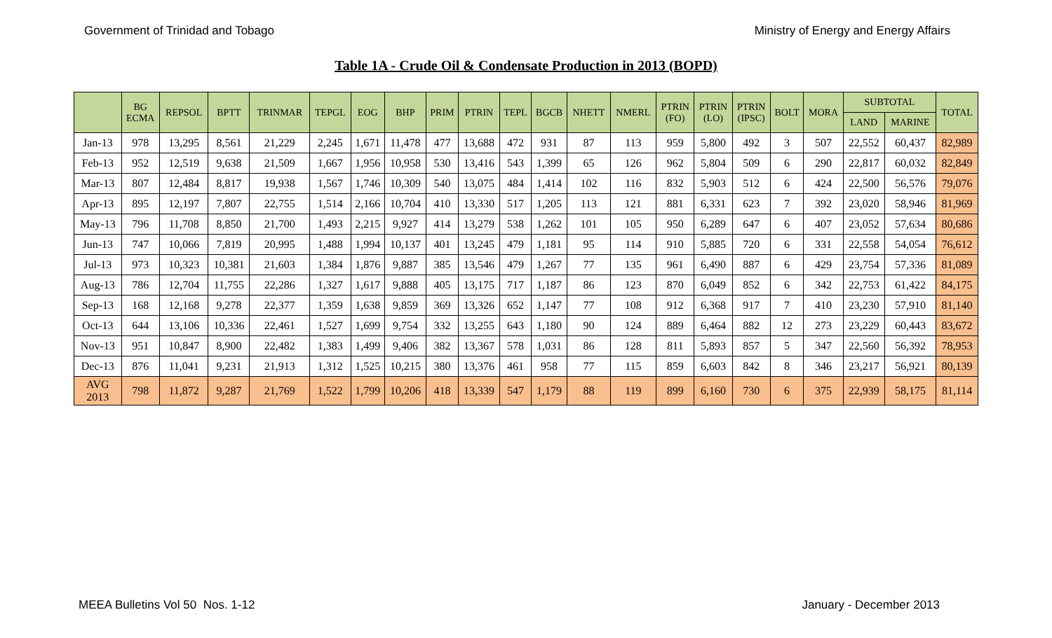Government of Trinidad and Tobago Ministry of Energy and Energy Affairs
Table 1A - Crude Oil & Condensate Production in 2013 (BOPD)
| | BG ECMA | REPSOL | BPTT | TRINMAR | TEPGL | EOG | BHP | PRIM | PTRIN | TEPL | BGCB | NHETT | NMERL | PTRIN (FO) | PTRIN (LO) | PTRIN (IPSC) | BOLT | MORA | SUBTOTAL | | TOTAL |
| --- | --- | --- | --- | --- | --- | --- | --- | --- | --- | --- | --- | --- | --- | --- | --- | --- | --- | --- | --- | --- | --- |
| | | | | | | | | | | | | | | | | | | | LAND | MARINE | |
| Jan-13 | 978 | 13,295 | 8,561 | 21,229 | 2,245 | 1,671 | 11,478 | 477 | 13,688 | 472 | 931 | 87 | 113 | 959 | 5,800 | 492 | 3 | 507 | 22,552 | 60,437 | 82,989 |
| Feb-13 | 952 | 12,519 | 9,638 | 21,509 | 1,667 | 1,956 | 10,958 | 530 | 13,416 | 543 | 1,399 | 65 | 126 | 962 | 5,804 | 509 | 6 | 290 | 22,817 | 60,032 | 82,849 |
| Mar-13 | 807 | 12,484 | 8,817 | 19,938 | 1,567 | 1,746 | 10,309 | 540 | 13,075 | 484 | 1,414 | 102 | 116 | 832 | 5,903 | 512 | 6 | 424 | 22,500 | 56,576 | 79,076 |
| Apr-13 | 895 | 12,197 | 7,807 | 22,755 | 1,514 | 2,166 | 10,704 | 410 | 13,330 | 517 | 1,205 | 113 | 121 | 881 | 6,331 | 623 | 7 | 392 | 23,020 | 58,946 | 81,969 |
| May-13 | 796 | 11,708 | 8,850 | 21,700 | 1,493 | 2,215 | 9,927 | 414 | 13,279 | 538 | 1,262 | 101 | 105 | 950 | 6,289 | 647 | 6 | 407 | 23,052 | 57,634 | 80,686 |
| Jun-13 | 747 | 10,066 | 7,819 | 20,995 | 1,488 | 1,994 | 10,137 | 401 | 13,245 | 479 | 1,181 | 95 | 114 | 910 | 5,885 | 720 | 6 | 331 | 22,558 | 54,054 | 76,612 |
| Jul-13 | 973 | 10,323 | 10,381 | 21,603 | 1,384 | 1,876 | 9,887 | 385 | 13,546 | 479 | 1,267 | 77 | 135 | 961 | 6,490 | 887 | 6 | 429 | 23,754 | 57,336 | 81,089 |
| Aug-13 | 786 | 12,704 | 11,755 | 22,286 | 1,327 | 1,617 | 9,888 | 405 | 13,175 | 717 | 1,187 | 86 | 123 | 870 | 6,049 | 852 | 6 | 342 | 22,753 | 61,422 | 84,175 |
| Sep-13 | 168 | 12,168 | 9,278 | 22,377 | 1,359 | 1,638 | 9,859 | 369 | 13,326 | 652 | 1,147 | 77 | 108 | 912 | 6,368 | 917 | 7 | 410 | 23,230 | 57,910 | 81,140 |
| Oct-13 | 644 | 13,106 | 10,336 | 22,461 | 1,527 | 1,699 | 9,754 | 332 | 13,255 | 643 | 1,180 | 90 | 124 | 889 | 6,464 | 882 | 12 | 273 | 23,229 | 60,443 | 83,672 |
| Nov-13 | 951 | 10,847 | 8,900 | 22,482 | 1,383 | 1,499 | 9,406 | 382 | 13,367 | 578 | 1,031 | 86 | 128 | 811 | 5,893 | 857 | 5 | 347 | 22,560 | 56,392 | 78,953 |
| Dec-13 | 876 | 11,041 | 9,231 | 21,913 | 1,312 | 1,525 | 10,215 | 380 | 13,376 | 461 | 958 | 77 | 115 | 859 | 6,603 | 842 | 8 | 346 | 23,217 | 56,921 | 80,139 |
| AVG 2013 | 798 | 11,872 | 9,287 | 21,769 | 1,522 | 1,799 | 10,206 | 418 | 13,339 | 547 | 1,179 | 88 | 119 | 899 | 6,160 | 730 | 6 | 375 | 22,939 | 58,175 | 81,114 |
MEEA Bulletins Vol 50 Nos. 1-12 January - December 2013